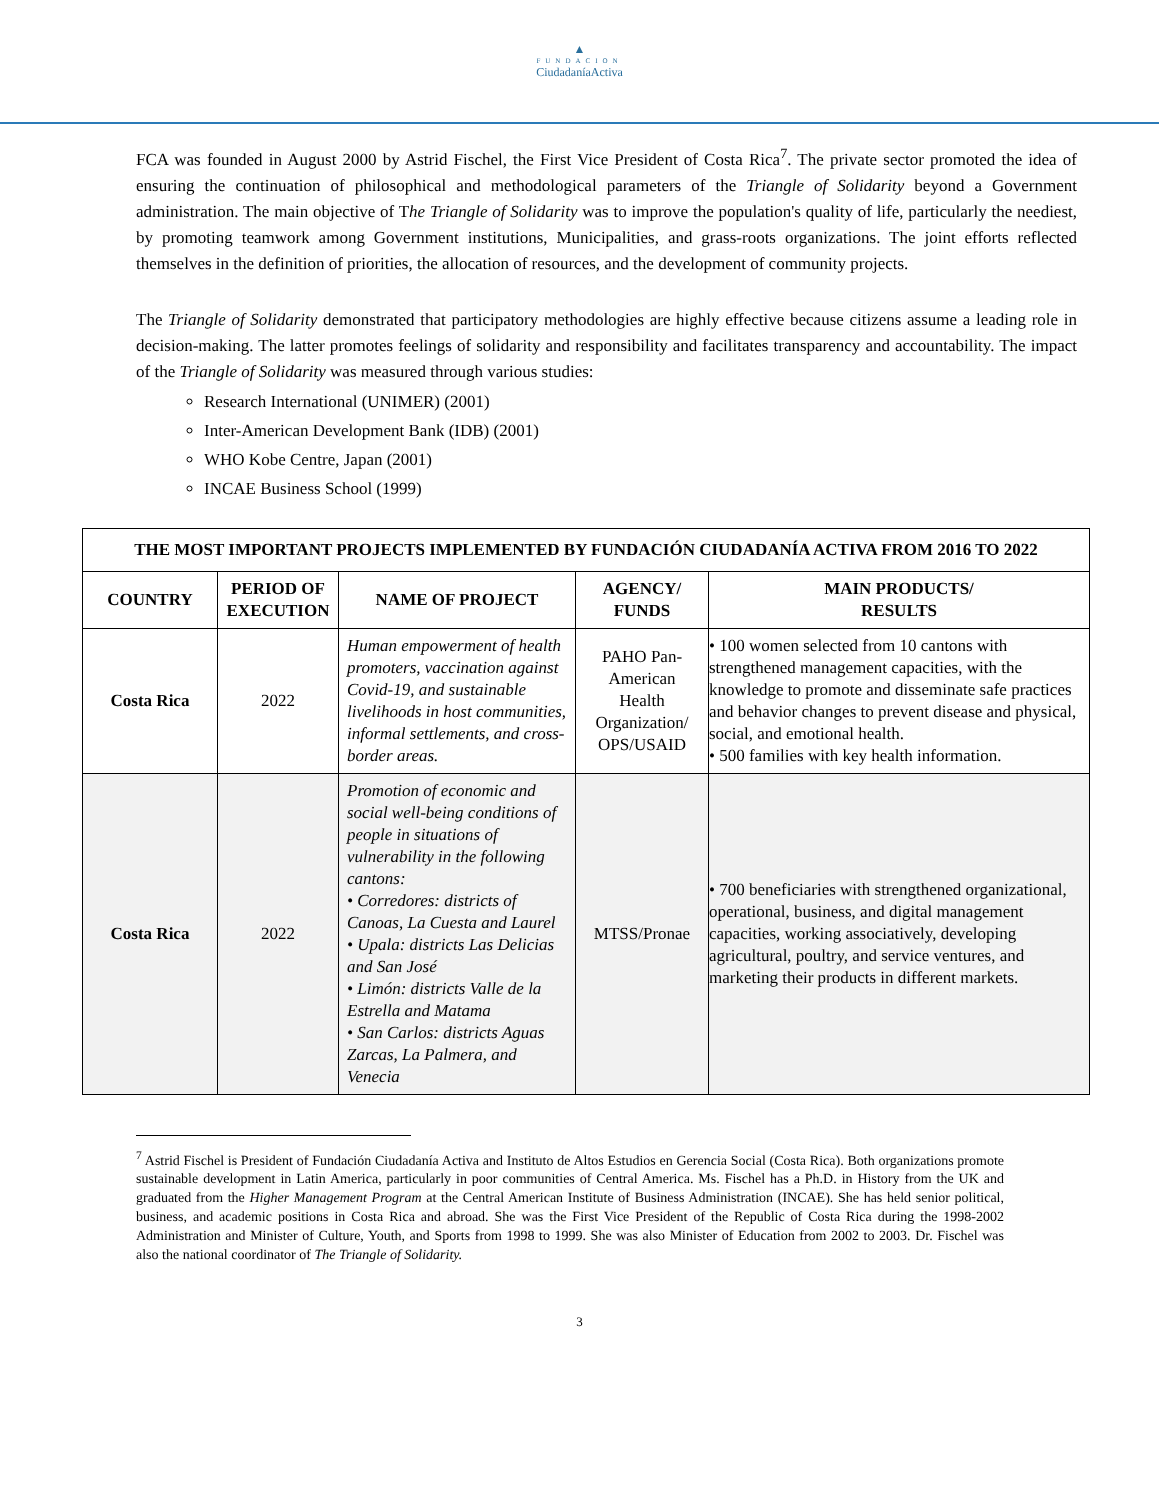▲
FUNDACION
CiudadaníaActiva
FCA was founded in August 2000 by Astrid Fischel, the First Vice President of Costa Rica<sup>7</sup>. The private sector promoted the idea of ensuring the continuation of philosophical and methodological parameters of the Triangle of Solidarity beyond a Government administration. The main objective of The Triangle of Solidarity was to improve the population's quality of life, particularly the neediest, by promoting teamwork among Government institutions, Municipalities, and grass-roots organizations. The joint efforts reflected themselves in the definition of priorities, the allocation of resources, and the development of community projects.
The Triangle of Solidarity demonstrated that participatory methodologies are highly effective because citizens assume a leading role in decision-making. The latter promotes feelings of solidarity and responsibility and facilitates transparency and accountability. The impact of the Triangle of Solidarity was measured through various studies:
Research International (UNIMER) (2001)
Inter-American Development Bank (IDB) (2001)
WHO Kobe Centre, Japan (2001)
INCAE Business School (1999)
| THE MOST IMPORTANT PROJECTS IMPLEMENTED BY FUNDACIÓN CIUDADANÍA ACTIVA FROM 2016 TO 2022 | | | | |
| --- | --- | --- | --- | --- |
| COUNTRY | PERIOD OF EXECUTION | NAME OF PROJECT | AGENCY/ FUNDS | MAIN PRODUCTS/ RESULTS |
| Costa Rica | 2022 | Human empowerment of health promoters, vaccination against Covid-19, and sustainable livelihoods in host communities, informal settlements, and cross-border areas. | PAHO Pan-American Health Organization/ OPS/USAID | • 100 women selected from 10 cantons with strengthened management capacities, with the knowledge to promote and disseminate safe practices and behavior changes to prevent disease and physical, social, and emotional health. • 500 families with key health information. |
| Costa Rica | 2022 | Promotion of economic and social well-being conditions of people in situations of vulnerability in the following cantons: • Corredores: districts of Canoas, La Cuesta and Laurel • Upala: districts Las Delicias and San José • Limón: districts Valle de la Estrella and Matama • San Carlos: districts Aguas Zarcas, La Palmera, and Venecia | MTSS/Pronae | • 700 beneficiaries with strengthened organizational, operational, business, and digital management capacities, working associatively, developing agricultural, poultry, and service ventures, and marketing their products in different markets. |
<sup>7</sup> Astrid Fischel is President of Fundación Ciudadanía Activa and Instituto de Altos Estudios en Gerencia Social (Costa Rica). Both organizations promote sustainable development in Latin America, particularly in poor communities of Central America. Ms. Fischel has a Ph.D. in History from the UK and graduated from the Higher Management Program at the Central American Institute of Business Administration (INCAE). She has held senior political, business, and academic positions in Costa Rica and abroad. She was the First Vice President of the Republic of Costa Rica during the 1998-2002 Administration and Minister of Culture, Youth, and Sports from 1998 to 1999. She was also Minister of Education from 2002 to 2003. Dr. Fischel was also the national coordinator of The Triangle of Solidarity.
3